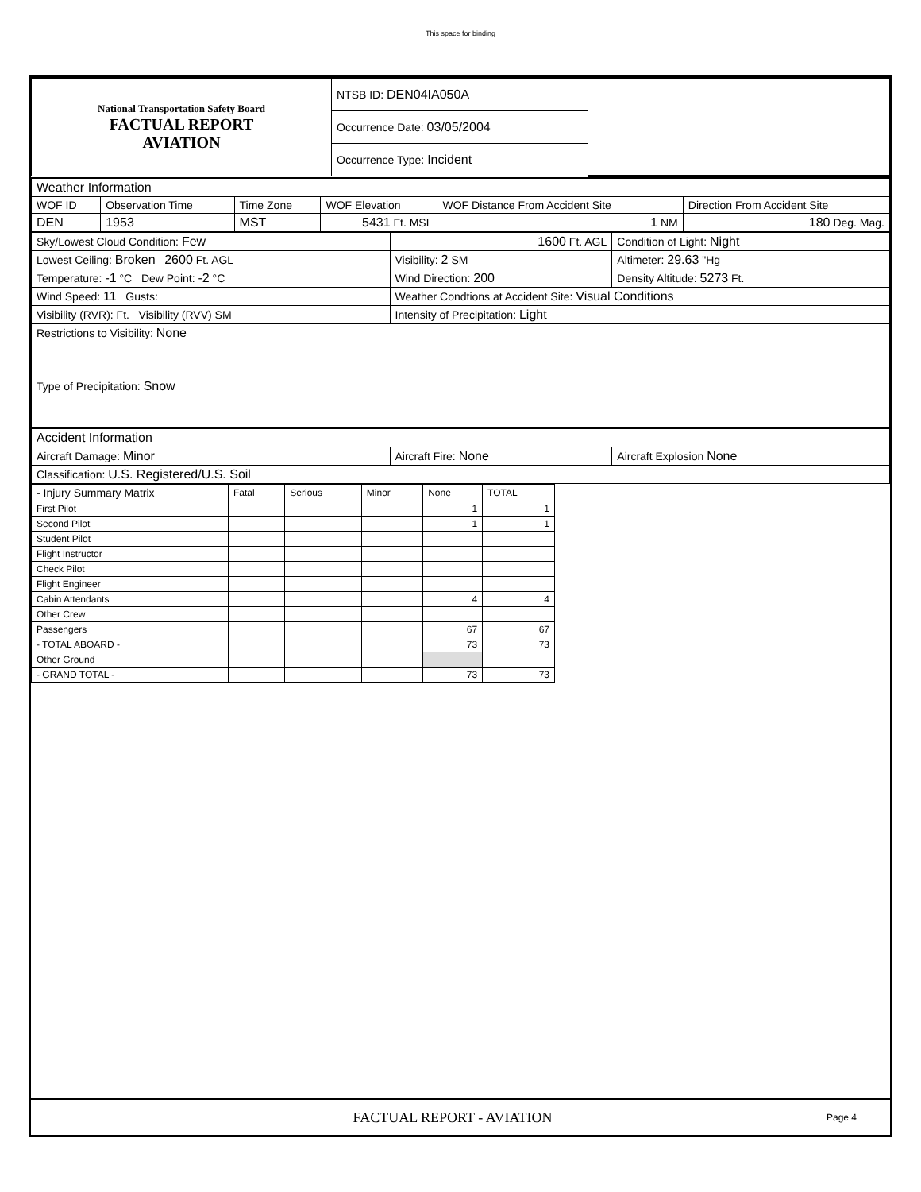This space for binding
| National Transportation Safety Board FACTUAL REPORT AVIATION | NTSB ID: DEN04IA050A | |
| | Occurrence Date: 03/05/2004 | |
| | Occurrence Type: Incident | |
| Weather Information | | | | | |
| WOF ID | Observation Time | Time Zone | WOF Elevation | WOF Distance From Accident Site | Direction From Accident Site |
| DEN | 1953 | MST | 5431 Ft. MSL | 1 NM | 180 Deg. Mag. |
| Sky/Lowest Cloud Condition: Few | 1600 Ft. AGL | Condition of Light: Night |
| Lowest Ceiling: Broken 2600 Ft. AGL | Visibility: 2 SM | Altimeter: 29.63 "Hg |
| Temperature: -1 °C Dew Point: -2 °C | Wind Direction: 200 | Density Altitude: 5273 Ft. |
| Wind Speed: 11 Gusts: | Weather Condtions at Accident Site: Visual Conditions | |
| Visibility (RVR): Ft. Visibility (RVV) SM | Intensity of Precipitation: Light | |
| Restrictions to Visibility: None | | |
| Type of Precipitation: Snow | | |
| Accident Information | | |
| Aircraft Damage: Minor | Aircraft Fire: None | Aircraft Explosion None |
| Classification: U.S. Registered/U.S. Soil | | |
| - Injury Summary Matrix | Fatal | Serious | Minor | None | TOTAL |
| --- | --- | --- | --- | --- | --- |
| First Pilot | | | | 1 | 1 |
| Second Pilot | | | | 1 | 1 |
| Student Pilot | | | | | |
| Flight Instructor | | | | | |
| Check Pilot | | | | | |
| Flight Engineer | | | | | |
| Cabin Attendants | | | | 4 | 4 |
| Other Crew | | | | | |
| Passengers | | | | 67 | 67 |
| - TOTAL ABOARD - | | | | 73 | 73 |
| Other Ground | | | | | |
| - GRAND TOTAL - | | | | 73 | 73 |
FACTUAL REPORT - AVIATION
Page 4